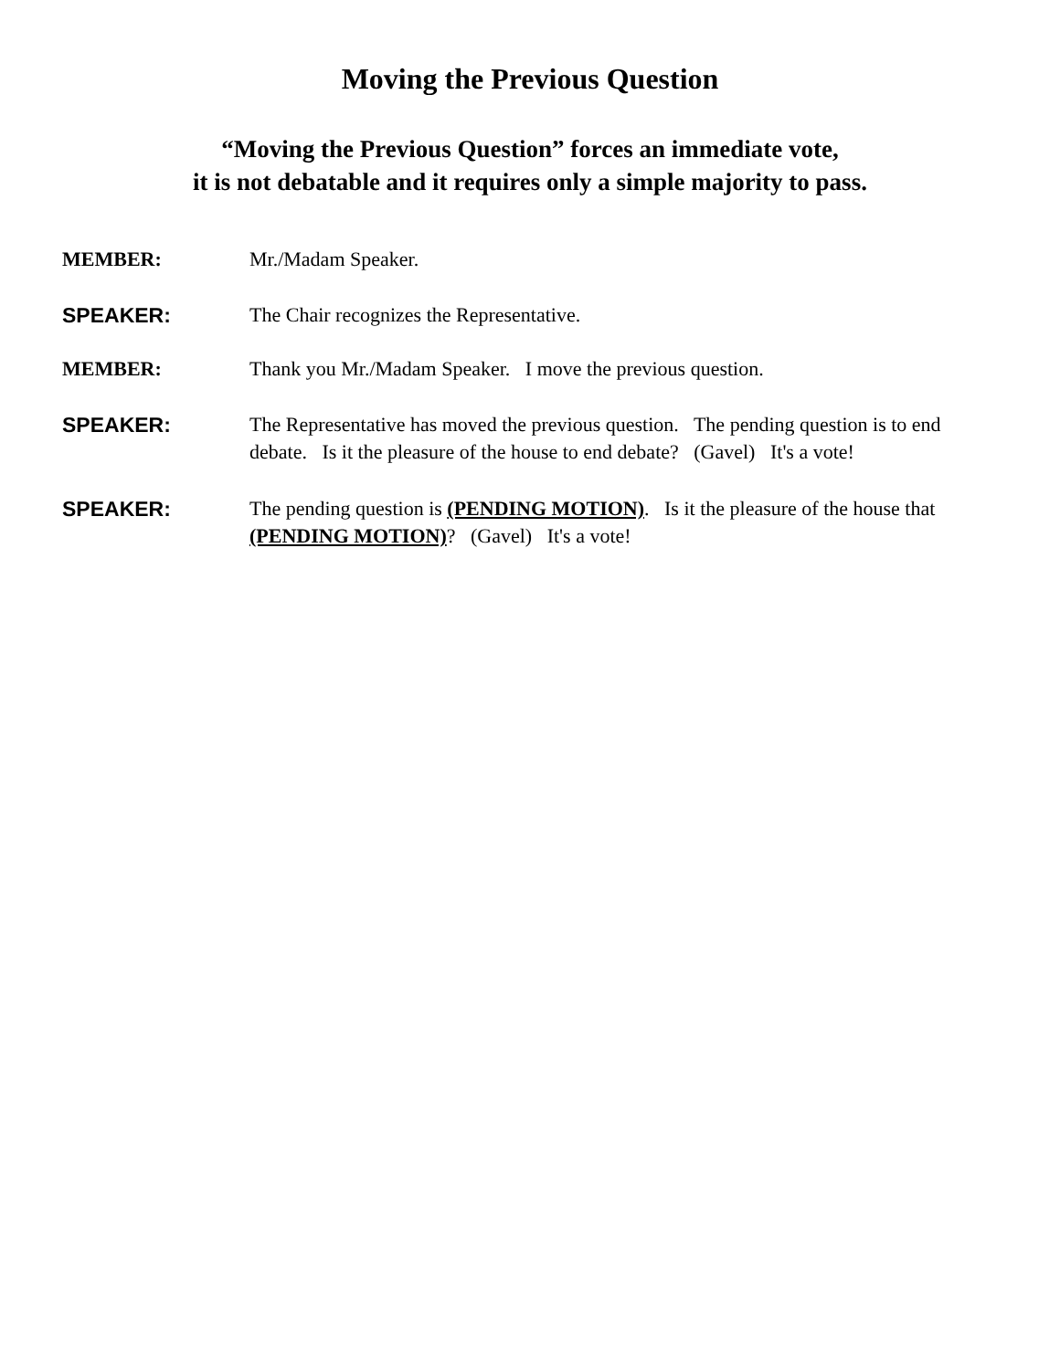Moving the Previous Question
“Moving the Previous Question” forces an immediate vote,
it is not debatable and it requires only a simple majority to pass.
MEMBER: Mr./Madam Speaker.
SPEAKER: The Chair recognizes the Representative.
MEMBER: Thank you Mr./Madam Speaker. I move the previous question.
SPEAKER: The Representative has moved the previous question. The pending question is to end debate. Is it the pleasure of the house to end debate? (Gavel) It's a vote!
SPEAKER: The pending question is (PENDING MOTION). Is it the pleasure of the house that (PENDING MOTION)? (Gavel) It's a vote!